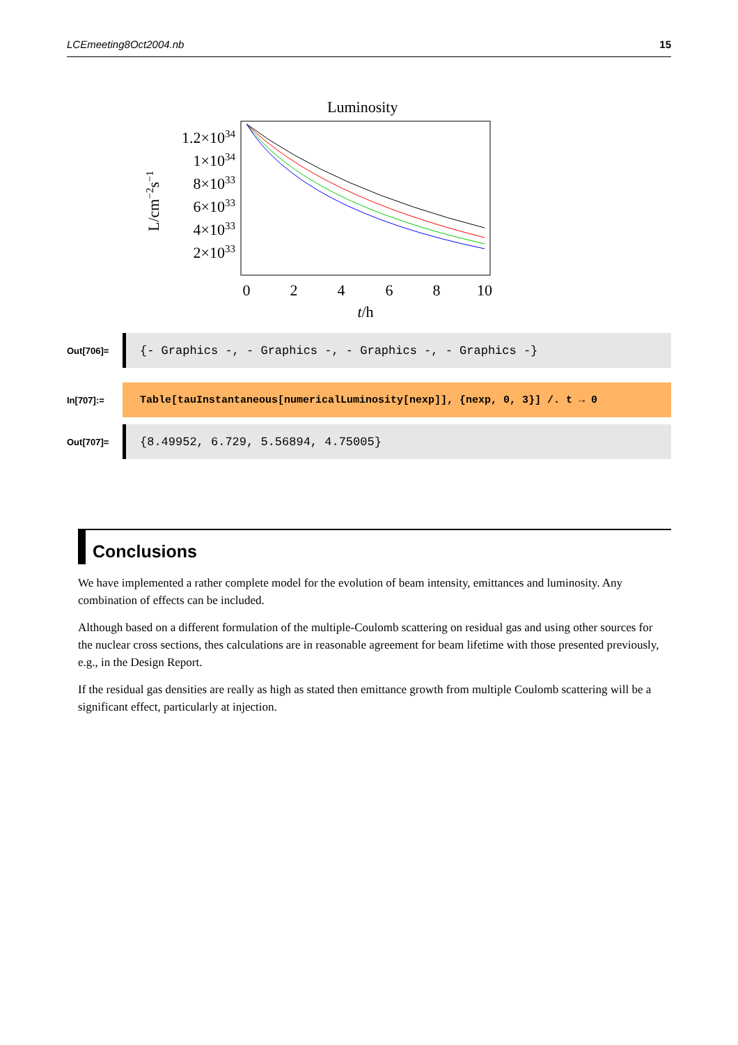LCEmeeting8Oct2004.nb 15
Luminosity
1.2×1034
1×1034
8×1033
6×1033
4×1033
2×1033
L/cm−2s−1
0
2
4
6
8
10
t/h
Out[706]=
{- Graphics -, - Graphics -, - Graphics -, - Graphics -}
In[707]:=
Table[tauInstantaneous[numericalLuminosity[nexp]], {nexp, 0, 3}] /. t → 0
Out[707]=
{8.49952, 6.729, 5.56894, 4.75005}
Conclusions
We have implemented a rather complete model for the evolution of beam intensity, emittances and luminosity. Any combination of effects can be included.
Although based on a different formulation of the multiple-Coulomb scattering on residual gas and using other sources for the nuclear cross sections, thes calculations are in reasonable agreement for beam lifetime with those presented previously, e.g., in the Design Report.
If the residual gas densities are really as high as stated then emittance growth from multiple Coulomb scattering will be a significant effect, particularly at injection.